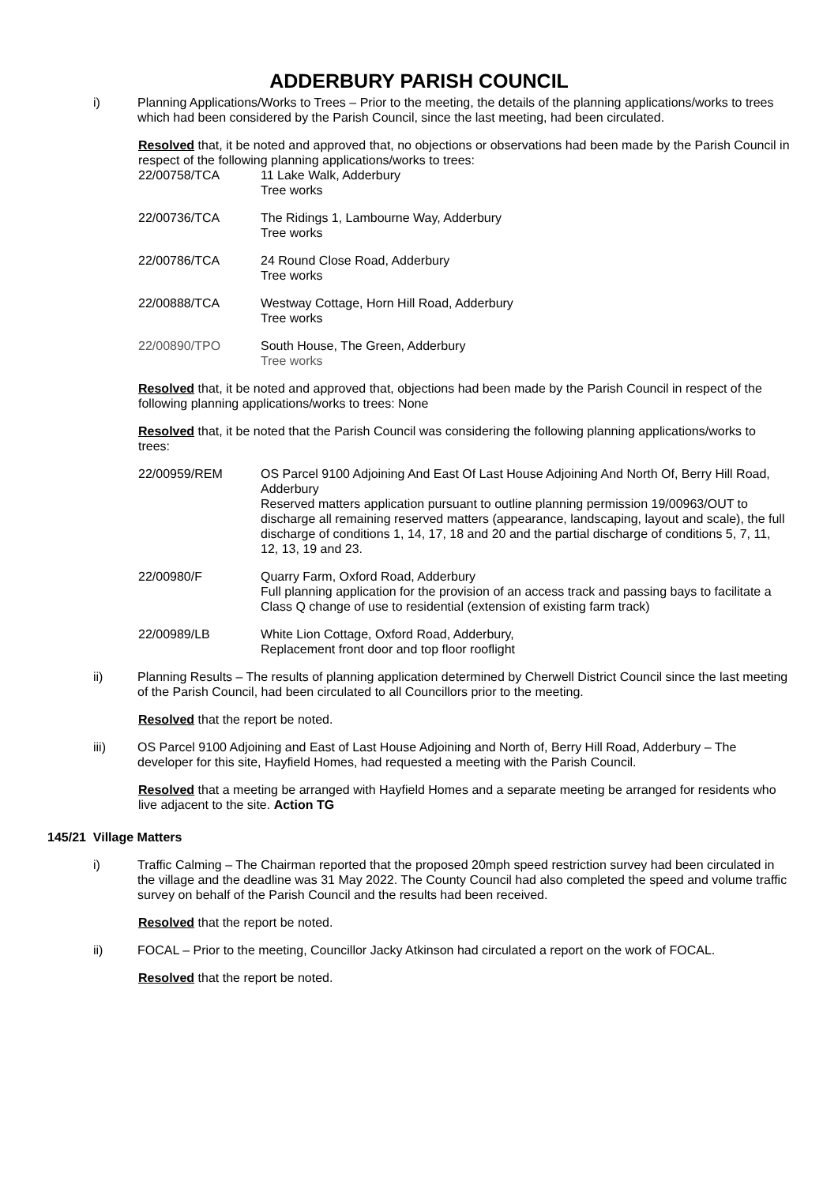ADDERBURY PARISH COUNCIL
i) Planning Applications/Works to Trees – Prior to the meeting, the details of the planning applications/works to trees which had been considered by the Parish Council, since the last meeting, had been circulated.
Resolved that, it be noted and approved that, no objections or observations had been made by the Parish Council in respect of the following planning applications/works to trees:
22/00758/TCA 11 Lake Walk, Adderbury
Tree works
22/00736/TCA The Ridings 1, Lambourne Way, Adderbury
Tree works
22/00786/TCA 24 Round Close Road, Adderbury
Tree works
22/00888/TCA Westway Cottage, Horn Hill Road, Adderbury
Tree works
22/00890/TPO South House, The Green, Adderbury
Tree works
Resolved that, it be noted and approved that, objections had been made by the Parish Council in respect of the following planning applications/works to trees: None
Resolved that, it be noted that the Parish Council was considering the following planning applications/works to trees:
22/00959/REM OS Parcel 9100 Adjoining And East Of Last House Adjoining And North Of, Berry Hill Road, Adderbury
Reserved matters application pursuant to outline planning permission 19/00963/OUT to discharge all remaining reserved matters (appearance, landscaping, layout and scale), the full discharge of conditions 1, 14, 17, 18 and 20 and the partial discharge of conditions 5, 7, 11, 12, 13, 19 and 23.
22/00980/F Quarry Farm, Oxford Road, Adderbury
Full planning application for the provision of an access track and passing bays to facilitate a Class Q change of use to residential (extension of existing farm track)
22/00989/LB White Lion Cottage, Oxford Road, Adderbury,
Replacement front door and top floor rooflight
ii) Planning Results – The results of planning application determined by Cherwell District Council since the last meeting of the Parish Council, had been circulated to all Councillors prior to the meeting.
Resolved that the report be noted.
iii) OS Parcel 9100 Adjoining and East of Last House Adjoining and North of, Berry Hill Road, Adderbury – The developer for this site, Hayfield Homes, had requested a meeting with the Parish Council.
Resolved that a meeting be arranged with Hayfield Homes and a separate meeting be arranged for residents who live adjacent to the site. Action TG
145/21 Village Matters
i) Traffic Calming – The Chairman reported that the proposed 20mph speed restriction survey had been circulated in the village and the deadline was 31 May 2022. The County Council had also completed the speed and volume traffic survey on behalf of the Parish Council and the results had been received.
Resolved that the report be noted.
ii) FOCAL – Prior to the meeting, Councillor Jacky Atkinson had circulated a report on the work of FOCAL.
Resolved that the report be noted.